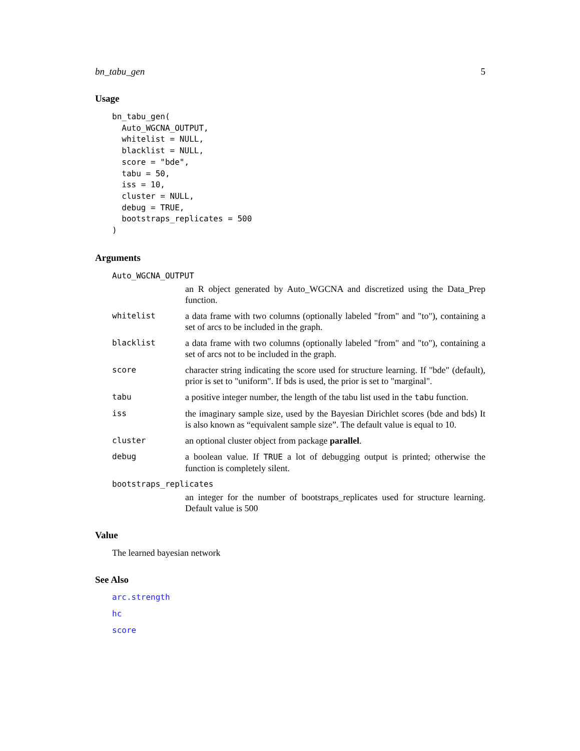bn_tabu_gen 5
Usage
bn_tabu_gen(
  Auto_WGCNA_OUTPUT,
  whitelist = NULL,
  blacklist = NULL,
  score = "bde",
  tabu = 50,
  iss = 10,
  cluster = NULL,
  debug = TRUE,
  bootstraps_replicates = 500
)
Arguments
Auto_WGCNA_OUTPUT
an R object generated by Auto_WGCNA and discretized using the Data_Prep function.
whitelist a data frame with two columns (optionally labeled "from" and "to"), containing a set of arcs to be included in the graph.
blacklist a data frame with two columns (optionally labeled "from" and "to"), containing a set of arcs not to be included in the graph.
score character string indicating the score used for structure learning. If "bde" (default), prior is set to "uniform". If bds is used, the prior is set to "marginal".
tabu a positive integer number, the length of the tabu list used in the tabu function.
iss the imaginary sample size, used by the Bayesian Dirichlet scores (bde and bds) It is also known as “equivalent sample size”. The default value is equal to 10.
cluster an optional cluster object from package parallel.
debug a boolean value. If TRUE a lot of debugging output is printed; otherwise the function is completely silent.
bootstraps_replicates
an integer for the number of bootstraps_replicates used for structure learning. Default value is 500
Value
The learned bayesian network
See Also
arc.strength
hc
score